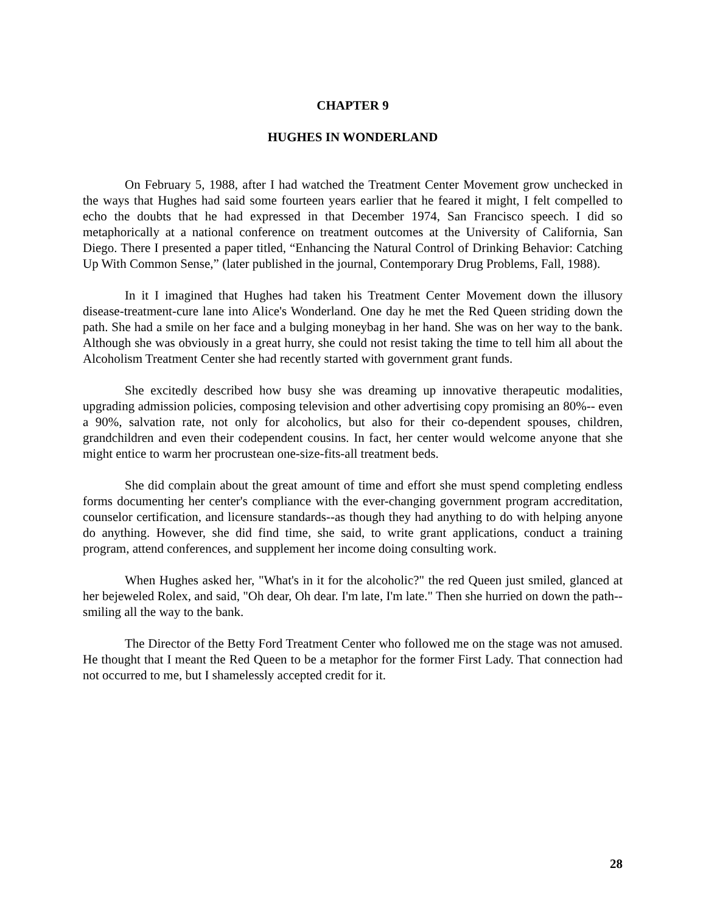CHAPTER 9
HUGHES IN WONDERLAND
On February 5, 1988, after I had watched the Treatment Center Movement grow unchecked in the ways that Hughes had said some fourteen years earlier that he feared it might, I felt compelled to echo the doubts that he had expressed in that December 1974, San Francisco speech. I did so metaphorically at a national conference on treatment outcomes at the University of California, San Diego. There I presented a paper titled, “Enhancing the Natural Control of Drinking Behavior: Catching Up With Common Sense,” (later published in the journal, Contemporary Drug Problems, Fall, 1988).
In it I imagined that Hughes had taken his Treatment Center Movement down the illusory disease-treatment-cure lane into Alice's Wonderland. One day he met the Red Queen striding down the path. She had a smile on her face and a bulging moneybag in her hand. She was on her way to the bank. Although she was obviously in a great hurry, she could not resist taking the time to tell him all about the Alcoholism Treatment Center she had recently started with government grant funds.
She excitedly described how busy she was dreaming up innovative therapeutic modalities, upgrading admission policies, composing television and other advertising copy promising an 80%-- even a 90%, salvation rate, not only for alcoholics, but also for their co-dependent spouses, children, grandchildren and even their codependent cousins. In fact, her center would welcome anyone that she might entice to warm her procrustean one-size-fits-all treatment beds.
She did complain about the great amount of time and effort she must spend completing endless forms documenting her center's compliance with the ever-changing government program accreditation, counselor certification, and licensure standards--as though they had anything to do with helping anyone do anything. However, she did find time, she said, to write grant applications, conduct a training program, attend conferences, and supplement her income doing consulting work.
When Hughes asked her, "What's in it for the alcoholic?" the red Queen just smiled, glanced at her bejeweled Rolex, and said, "Oh dear, Oh dear. I'm late, I'm late." Then she hurried on down the path--smiling all the way to the bank.
The Director of the Betty Ford Treatment Center who followed me on the stage was not amused. He thought that I meant the Red Queen to be a metaphor for the former First Lady. That connection had not occurred to me, but I shamelessly accepted credit for it.
28